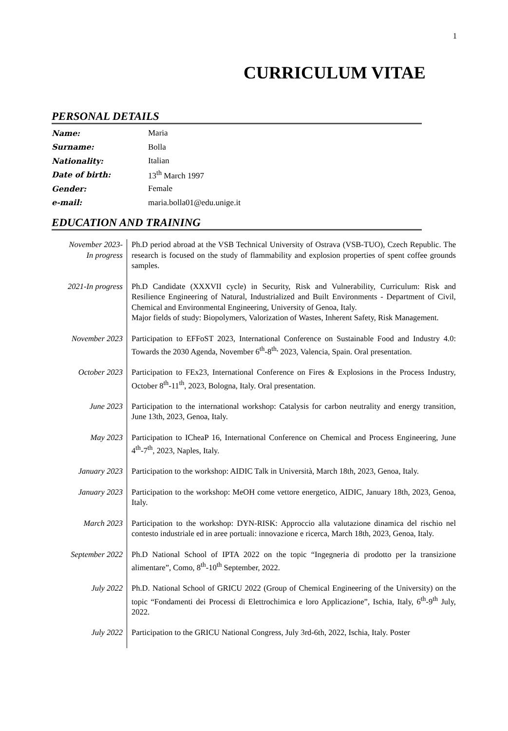1
CURRICULUM VITAE
PERSONAL DETAILS
| Name: | Maria |
| Surname: | Bolla |
| Nationality: | Italian |
| Date of birth: | 13<sup>th</sup> March 1997 |
| Gender: | Female |
| e-mail: | maria.bolla01@edu.unige.it |
EDUCATION AND TRAINING
| November 2023- In progress | Ph.D period abroad at the VSB Technical University of Ostrava (VSB-TUO), Czech Republic. The research is focused on the study of flammability and explosion properties of spent coffee grounds samples. |
| 2021-In progress | Ph.D Candidate (XXXVII cycle) in Security, Risk and Vulnerability, Curriculum: Risk and Resilience Engineering of Natural, Industrialized and Built Environments - Department of Civil, Chemical and Environmental Engineering, University of Genoa, Italy. Major fields of study: Biopolymers, Valorization of Wastes, Inherent Safety, Risk Management. |
| November 2023 | Participation to EFFoST 2023, International Conference on Sustainable Food and Industry 4.0: Towards the 2030 Agenda, November 6<sup>th</sup>-8<sup>th,</sup> 2023, Valencia, Spain. Oral presentation. |
| October 2023 | Participation to FEx23, International Conference on Fires & Explosions in the Process Industry, October 8<sup>th</sup>-11<sup>th</sup>, 2023, Bologna, Italy. Oral presentation. |
| June 2023 | Participation to the international workshop: Catalysis for carbon neutrality and energy transition, June 13th, 2023, Genoa, Italy. |
| May 2023 | Participation to ICheaP 16, International Conference on Chemical and Process Engineering, June 4<sup>th</sup>-7<sup>th</sup>, 2023, Naples, Italy. |
| January 2023 | Participation to the workshop: AIDIC Talk in Università, March 18th, 2023, Genoa, Italy. |
| January 2023 | Participation to the workshop: MeOH come vettore energetico, AIDIC, January 18th, 2023, Genoa, Italy. |
| March 2023 | Participation to the workshop: DYN-RISK: Approccio alla valutazione dinamica del rischio nel contesto industriale ed in aree portuali: innovazione e ricerca, March 18th, 2023, Genoa, Italy. |
| September 2022 | Ph.D National School of IPTA 2022 on the topic “Ingegneria di prodotto per la transizione alimentare”, Como, 8<sup>th</sup>-10<sup>th</sup> September, 2022. |
| July 2022 | Ph.D. National School of GRICU 2022 (Group of Chemical Engineering of the University) on the topic “Fondamenti dei Processi di Elettrochimica e loro Applicazione”, Ischia, Italy, 6<sup>th</sup>-9<sup>th</sup> July, 2022. |
| July 2022 | Participation to the GRICU National Congress, July 3rd-6th, 2022, Ischia, Italy. Poster |